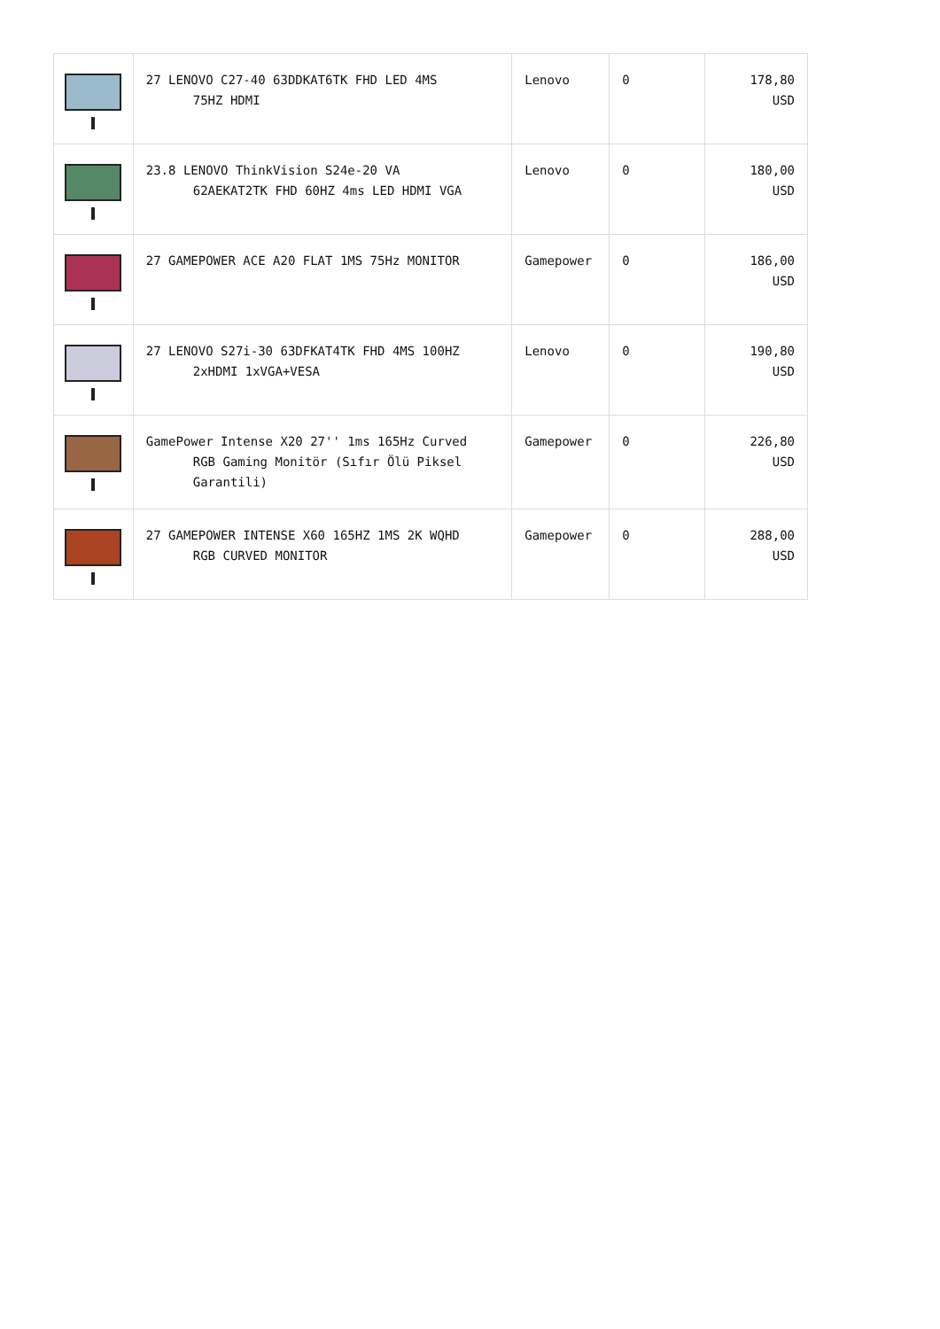| | 27 LENOVO C27-40 63DDKAT6TK FHD LED 4MS 75HZ HDMI | Lenovo | 0 | 178,80 USD |
| | 23.8 LENOVO ThinkVision S24e-20 VA 62AEKAT2TK FHD 60HZ 4ms LED HDMI VGA | Lenovo | 0 | 180,00 USD |
| | 27 GAMEPOWER ACE A20 FLAT 1MS 75Hz MONITOR | Gamepower | 0 | 186,00 USD |
| | 27 LENOVO S27i-30 63DFKAT4TK FHD 4MS 100HZ 2xHDMI 1xVGA+VESA | Lenovo | 0 | 190,80 USD |
| | GamePower Intense X20 27'' 1ms 165Hz Curved RGB Gaming Monitör (Sıfır Ölü Piksel Garantili) | Gamepower | 0 | 226,80 USD |
| | 27 GAMEPOWER INTENSE X60 165HZ 1MS 2K WQHD RGB CURVED MONITOR | Gamepower | 0 | 288,00 USD |